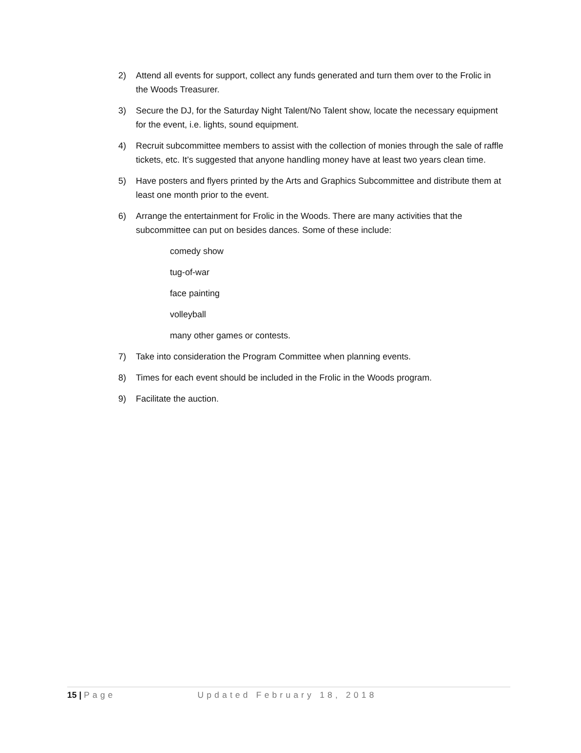2) Attend all events for support, collect any funds generated and turn them over to the Frolic in the Woods Treasurer.
3) Secure the DJ, for the Saturday Night Talent/No Talent show, locate the necessary equipment for the event, i.e. lights, sound equipment.
4) Recruit subcommittee members to assist with the collection of monies through the sale of raffle tickets, etc. It’s suggested that anyone handling money have at least two years clean time.
5) Have posters and flyers printed by the Arts and Graphics Subcommittee and distribute them at least one month prior to the event.
6) Arrange the entertainment for Frolic in the Woods. There are many activities that the subcommittee can put on besides dances. Some of these include:
comedy show
tug-of-war
face painting
volleyball
many other games or contests.
7) Take into consideration the Program Committee when planning events.
8) Times for each event should be included in the Frolic in the Woods program.
9) Facilitate the auction.
15 | Page Updated February 18, 2018